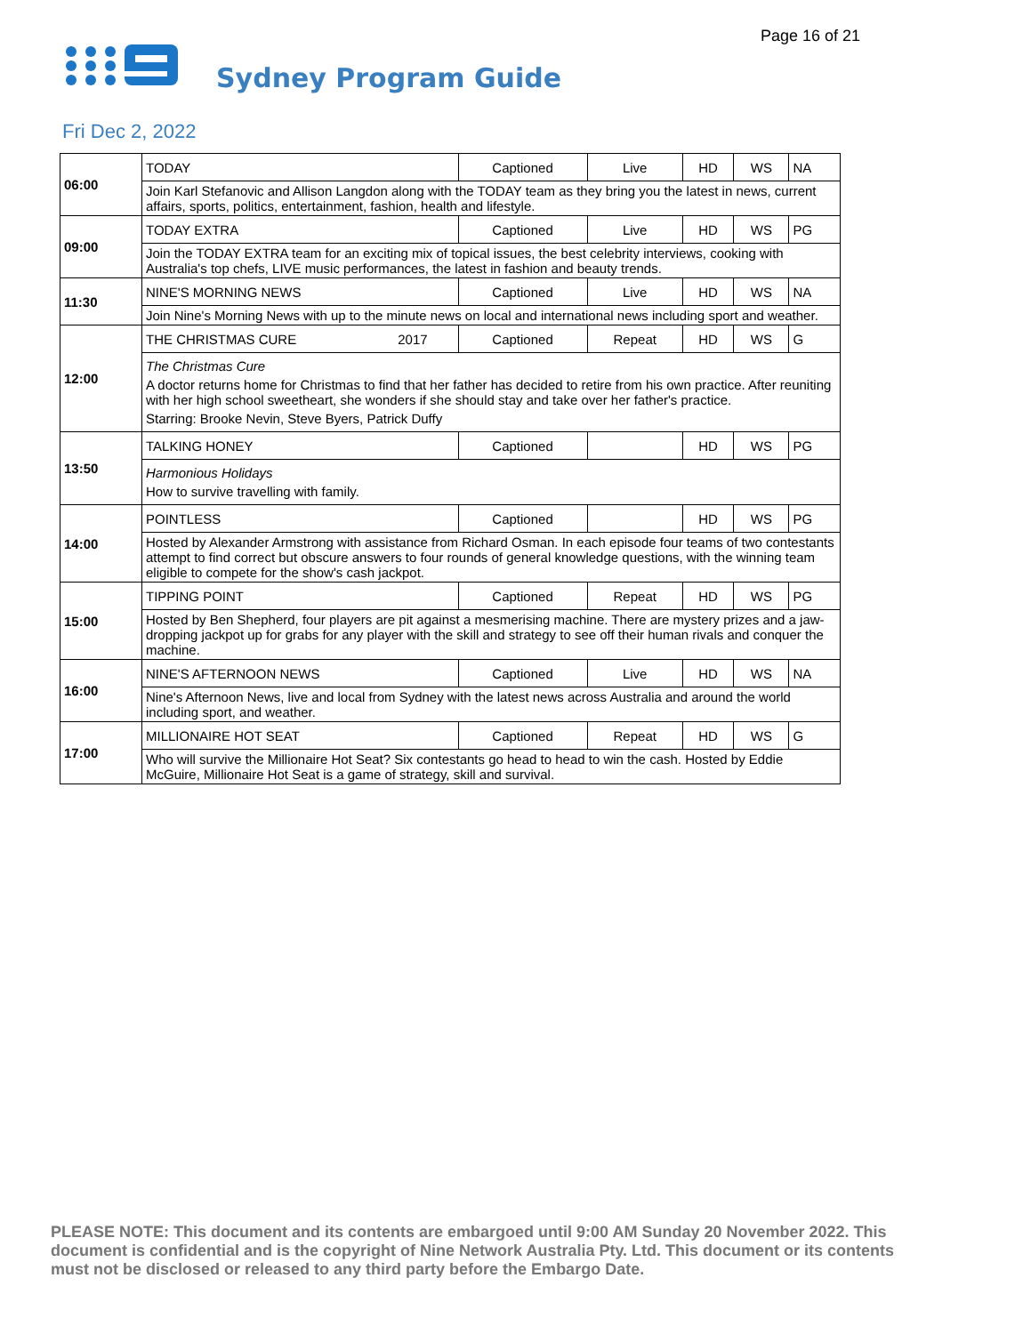Page 16 of 21
Sydney Program Guide
Fri Dec 2, 2022
| 06:00 | TODAY | Captioned | Live | HD | WS | NA |
| | Join Karl Stefanovic and Allison Langdon along with the TODAY team as they bring you the latest in news, current affairs, sports, politics, entertainment, fashion, health and lifestyle. | | | | | |
| 09:00 | TODAY EXTRA | Captioned | Live | HD | WS | PG |
| | Join the TODAY EXTRA team for an exciting mix of topical issues, the best celebrity interviews, cooking with Australia's top chefs, LIVE music performances, the latest in fashion and beauty trends. | | | | | |
| 11:30 | NINE'S MORNING NEWS | Captioned | Live | HD | WS | NA |
| | Join Nine's Morning News with up to the minute news on local and international news including sport and weather. | | | | | |
| 12:00 | THE CHRISTMAS CURE 2017 | Captioned | Repeat | HD | WS | G |
| | The Christmas Cure A doctor returns home for Christmas to find that her father has decided to retire from his own practice. After reuniting with her high school sweetheart, she wonders if she should stay and take over her father's practice. Starring: Brooke Nevin, Steve Byers, Patrick Duffy | | | | | |
| 13:50 | TALKING HONEY | Captioned | | HD | WS | PG |
| | Harmonious Holidays How to survive travelling with family. | | | | | |
| 14:00 | POINTLESS | Captioned | | HD | WS | PG |
| | Hosted by Alexander Armstrong with assistance from Richard Osman. In each episode four teams of two contestants attempt to find correct but obscure answers to four rounds of general knowledge questions, with the winning team eligible to compete for the show's cash jackpot. | | | | | |
| 15:00 | TIPPING POINT | Captioned | Repeat | HD | WS | PG |
| | Hosted by Ben Shepherd, four players are pit against a mesmerising machine. There are mystery prizes and a jaw-dropping jackpot up for grabs for any player with the skill and strategy to see off their human rivals and conquer the machine. | | | | | |
| 16:00 | NINE'S AFTERNOON NEWS | Captioned | Live | HD | WS | NA |
| | Nine's Afternoon News, live and local from Sydney with the latest news across Australia and around the world including sport, and weather. | | | | | |
| 17:00 | MILLIONAIRE HOT SEAT | Captioned | Repeat | HD | WS | G |
| | Who will survive the Millionaire Hot Seat? Six contestants go head to head to win the cash. Hosted by Eddie McGuire, Millionaire Hot Seat is a game of strategy, skill and survival. | | | | | |
PLEASE NOTE: This document and its contents are embargoed until 9:00 AM Sunday 20 November 2022. This document is confidential and is the copyright of Nine Network Australia Pty. Ltd. This document or its contents must not be disclosed or released to any third party before the Embargo Date.